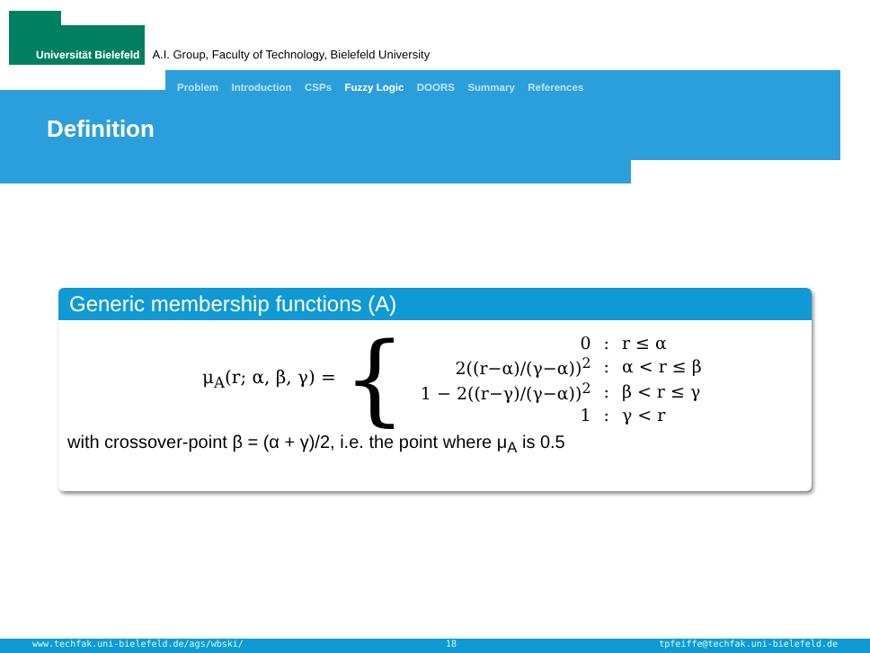Universität Bielefeld
A.I. Group, Faculty of Technology, Bielefeld University
Problem Introduction CSPs Fuzzy Logic DOORS Summary References
Definition
Generic membership functions (A)
μ<sub>A</sub>(r; α, β, γ) = {
| 0 | : | r ≤ α |
| 2((r−α)/(γ−α))<sup>2</sup> | : | α < r ≤ β |
| 1 − 2((r−γ)/(γ−α))<sup>2</sup> | : | β < r ≤ γ |
| 1 | : | γ < r |
with crossover-point β = (α + γ)/2, i.e. the point where μ<sub>A</sub> is 0.5
www.techfak.uni-bielefeld.de/ags/wbski/ 18 tpfeiffe@techfak.uni-bielefeld.de